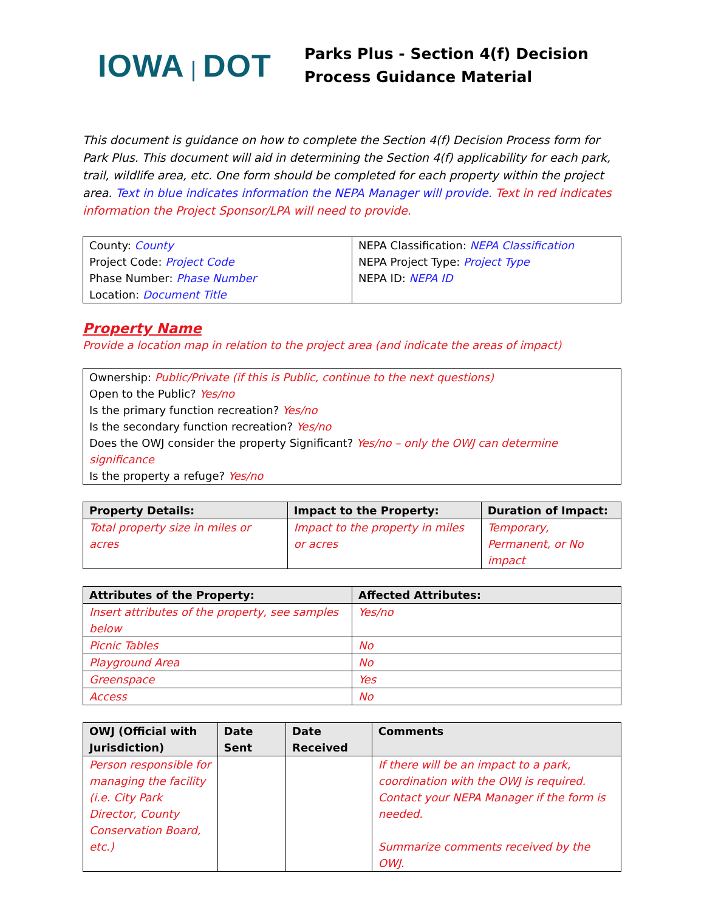IOWA | DOT
Parks Plus - Section 4(f) Decision
Process Guidance Material
This document is guidance on how to complete the Section 4(f) Decision Process form for Park Plus. This document will aid in determining the Section 4(f) applicability for each park, trail, wildlife area, etc. One form should be completed for each property within the project area. Text in blue indicates information the NEPA Manager will provide. Text in red indicates information the Project Sponsor/LPA will need to provide.
| County: County Project Code: Project Code Phase Number: Phase Number Location: Document Title | NEPA Classification: NEPA Classification NEPA Project Type: Project Type NEPA ID: NEPA ID |
Property Name
Provide a location map in relation to the project area (and indicate the areas of impact)
| Ownership: Public/Private (if this is Public, continue to the next questions) Open to the Public? Yes/no Is the primary function recreation? Yes/no Is the secondary function recreation? Yes/no Does the OWJ consider the property Significant? Yes/no – only the OWJ can determine significance Is the property a refuge? Yes/no |
| Property Details: | Impact to the Property: | Duration of Impact: |
| --- | --- | --- |
| Total property size in miles or acres | Impact to the property in miles or acres | Temporary, Permanent, or No impact |
| Attributes of the Property: | Affected Attributes: |
| --- | --- |
| Insert attributes of the property, see samples below | Yes/no |
| Picnic Tables | No |
| Playground Area | No |
| Greenspace | Yes |
| Access | No |
| OWJ (Official with Jurisdiction) | Date Sent | Date Received | Comments |
| --- | --- | --- | --- |
| Person responsible for managing the facility (i.e. City Park Director, County Conservation Board, etc.) | | | If there will be an impact to a park, coordination with the OWJ is required. Contact your NEPA Manager if the form is needed. Summarize comments received by the OWJ. |